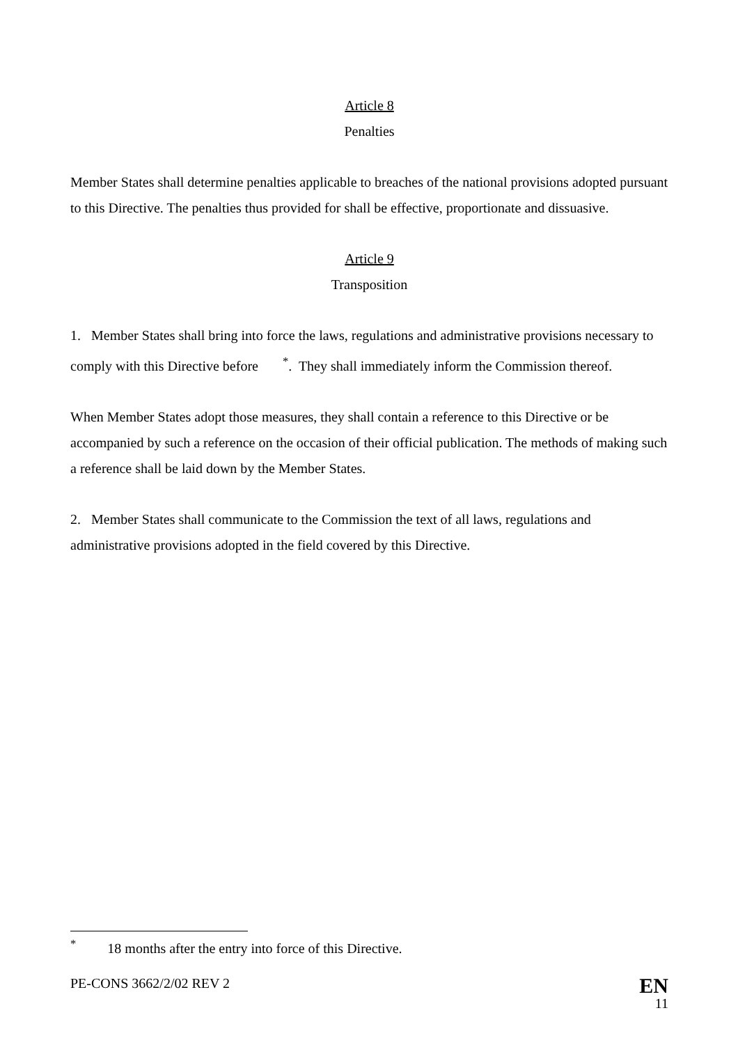Article 8
Penalties
Member States shall determine penalties applicable to breaches of the national provisions adopted pursuant to this Directive. The penalties thus provided for shall be effective, proportionate and dissuasive.
Article 9
Transposition
1. Member States shall bring into force the laws, regulations and administrative provisions necessary to comply with this Directive before <sup>*</sup>. They shall immediately inform the Commission thereof.
When Member States adopt those measures, they shall contain a reference to this Directive or be accompanied by such a reference on the occasion of their official publication. The methods of making such a reference shall be laid down by the Member States.
2. Member States shall communicate to the Commission the text of all laws, regulations and administrative provisions adopted in the field covered by this Directive.
<sup>*</sup> 18 months after the entry into force of this Directive.
PE-CONS 3662/2/02 REV 2 EN
11